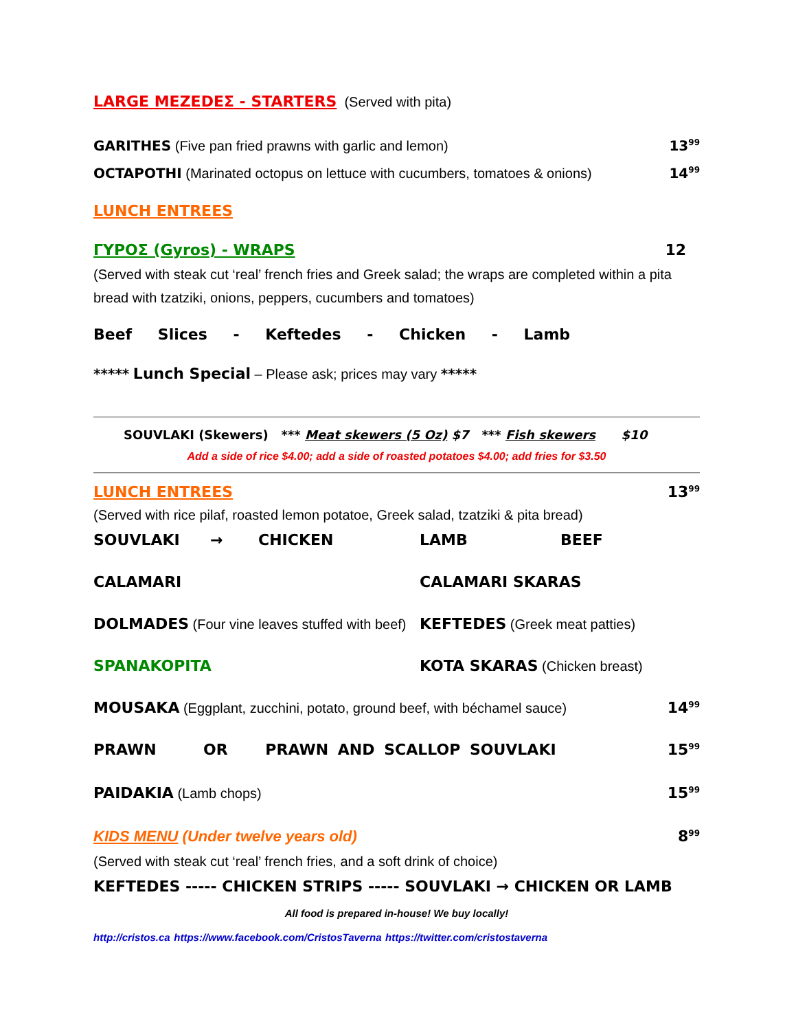LARGE MEZEDEΣ - STARTERS (Served with pita)
GARITHES (Five pan fried prawns with garlic and lemon) 13<sup>99</sup>
OCTAPOTHI (Marinated octopus on lettuce with cucumbers, tomatoes & onions) 14<sup>99</sup>
LUNCH ENTREES
ΓΥΡΟΣ (Gyros) - WRAPS 12
(Served with steak cut ‘real’ french fries and Greek salad; the wraps are completed within a pita bread with tzatziki, onions, peppers, cucumbers and tomatoes)
Beef Slices - Keftedes - Chicken - Lamb
***** Lunch Special – Please ask; prices may vary *****
SOUVLAKI (Skewers) *** Meat skewers (5 Oz) $7 *** Fish skewers $10
Add a side of rice $4.00; add a side of roasted potatoes $4.00; add fries for $3.50
LUNCH ENTREES 13<sup>99</sup>
(Served with rice pilaf, roasted lemon potatoe, Greek salad, tzatziki & pita bread)
SOUVLAKI → CHICKEN LAMB BEEF
CALAMARI CALAMARI SKARAS
DOLMADES (Four vine leaves stuffed with beef) KEFTEDES (Greek meat patties)
SPANAKOPITA KOTA SKARAS (Chicken breast)
MOUSAKA (Eggplant, zucchini, potato, ground beef, with béchamel sauce) 14<sup>99</sup>
PRAWN OR PRAWN AND SCALLOP SOUVLAKI 15<sup>99</sup>
PAIDAKIA (Lamb chops) 15<sup>99</sup>
KIDS MENU (Under twelve years old) 8<sup>99</sup>
(Served with steak cut ‘real’ french fries, and a soft drink of choice)
KEFTEDES ----- CHICKEN STRIPS ----- SOUVLAKI → CHICKEN OR LAMB
All food is prepared in-house! We buy locally!
http://cristos.ca https://www.facebook.com/CristosTaverna https://twitter.com/cristostaverna